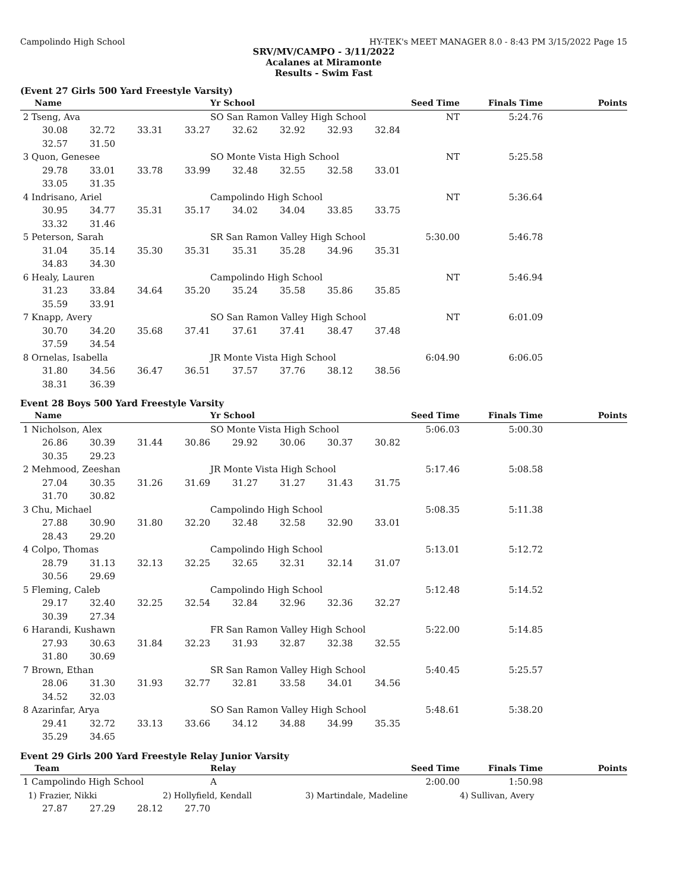Campolindo High School HY-TEK's MEET MANAGER 8.0 - 8:43 PM 3/15/2022 Page 15
SRV/MV/CAMPO - 3/11/2022
Acalanes at Miramonte
Results - Swim Fast
(Event 27 Girls 500 Yard Freestyle Varsity)
| Name | | | | Yr School | | | | Seed Time | Finals Time | Points |
| --- | --- | --- | --- | --- | --- | --- | --- | --- | --- | --- |
| 2 Tseng, Ava | | | | SO San Ramon Valley High School | | | | NT | 5:24.76 | |
| 30.08 | 32.72 | 33.31 | 33.27 | 32.62 | 32.92 | 32.93 | 32.84 | | | |
| 32.57 | 31.50 | | | | | | | | | |
| 3 Quon, Genesee | | | | SO Monte Vista High School | | | | NT | 5:25.58 | |
| 29.78 | 33.01 | 33.78 | 33.99 | 32.48 | 32.55 | 32.58 | 33.01 | | | |
| 33.05 | 31.35 | | | | | | | | | |
| 4 Indrisano, Ariel | | | | Campolindo High School | | | | NT | 5:36.64 | |
| 30.95 | 34.77 | 35.31 | 35.17 | 34.02 | 34.04 | 33.85 | 33.75 | | | |
| 33.32 | 31.46 | | | | | | | | | |
| 5 Peterson, Sarah | | | | SR San Ramon Valley High School | | | | 5:30.00 | 5:46.78 | |
| 31.04 | 35.14 | 35.30 | 35.31 | 35.31 | 35.28 | 34.96 | 35.31 | | | |
| 34.83 | 34.30 | | | | | | | | | |
| 6 Healy, Lauren | | | | Campolindo High School | | | | NT | 5:46.94 | |
| 31.23 | 33.84 | 34.64 | 35.20 | 35.24 | 35.58 | 35.86 | 35.85 | | | |
| 35.59 | 33.91 | | | | | | | | | |
| 7 Knapp, Avery | | | | SO San Ramon Valley High School | | | | NT | 6:01.09 | |
| 30.70 | 34.20 | 35.68 | 37.41 | 37.61 | 37.41 | 38.47 | 37.48 | | | |
| 37.59 | 34.54 | | | | | | | | | |
| 8 Ornelas, Isabella | | | | JR Monte Vista High School | | | | 6:04.90 | 6:06.05 | |
| 31.80 | 34.56 | 36.47 | 36.51 | 37.57 | 37.76 | 38.12 | 38.56 | | | |
| 38.31 | 36.39 | | | | | | | | | |
Event 28 Boys 500 Yard Freestyle Varsity
| Name | | | | Yr School | | | | Seed Time | Finals Time | Points |
| --- | --- | --- | --- | --- | --- | --- | --- | --- | --- | --- |
| 1 Nicholson, Alex | | | | SO Monte Vista High School | | | | 5:06.03 | 5:00.30 | |
| 26.86 | 30.39 | 31.44 | 30.86 | 29.92 | 30.06 | 30.37 | 30.82 | | | |
| 30.35 | 29.23 | | | | | | | | | |
| 2 Mehmood, Zeeshan | | | | JR Monte Vista High School | | | | 5:17.46 | 5:08.58 | |
| 27.04 | 30.35 | 31.26 | 31.69 | 31.27 | 31.27 | 31.43 | 31.75 | | | |
| 31.70 | 30.82 | | | | | | | | | |
| 3 Chu, Michael | | | | Campolindo High School | | | | 5:08.35 | 5:11.38 | |
| 27.88 | 30.90 | 31.80 | 32.20 | 32.48 | 32.58 | 32.90 | 33.01 | | | |
| 28.43 | 29.20 | | | | | | | | | |
| 4 Colpo, Thomas | | | | Campolindo High School | | | | 5:13.01 | 5:12.72 | |
| 28.79 | 31.13 | 32.13 | 32.25 | 32.65 | 32.31 | 32.14 | 31.07 | | | |
| 30.56 | 29.69 | | | | | | | | | |
| 5 Fleming, Caleb | | | | Campolindo High School | | | | 5:12.48 | 5:14.52 | |
| 29.17 | 32.40 | 32.25 | 32.54 | 32.84 | 32.96 | 32.36 | 32.27 | | | |
| 30.39 | 27.34 | | | | | | | | | |
| 6 Harandi, Kushawn | | | | FR San Ramon Valley High School | | | | 5:22.00 | 5:14.85 | |
| 27.93 | 30.63 | 31.84 | 32.23 | 31.93 | 32.87 | 32.38 | 32.55 | | | |
| 31.80 | 30.69 | | | | | | | | | |
| 7 Brown, Ethan | | | | SR San Ramon Valley High School | | | | 5:40.45 | 5:25.57 | |
| 28.06 | 31.30 | 31.93 | 32.77 | 32.81 | 33.58 | 34.01 | 34.56 | | | |
| 34.52 | 32.03 | | | | | | | | | |
| 8 Azarinfar, Arya | | | | SO San Ramon Valley High School | | | | 5:48.61 | 5:38.20 | |
| 29.41 | 32.72 | 33.13 | 33.66 | 34.12 | 34.88 | 34.99 | 35.35 | | | |
| 35.29 | 34.65 | | | | | | | | | |
Event 29 Girls 200 Yard Freestyle Relay Junior Varsity
| Team | | | | Relay | | Seed Time | Finals Time | Points |
| --- | --- | --- | --- | --- | --- | --- | --- | --- |
| 1 Campolindo High School | | | | A | | 2:00.00 | 1:50.98 | |
| 1) Frazier, Nikki | | | 2) Hollyfield, Kendall | | 3) Martindale, Madeline | | 4) Sullivan, Avery | |
| 27.87 | 27.29 | 28.12 | 27.70 | | | | | |